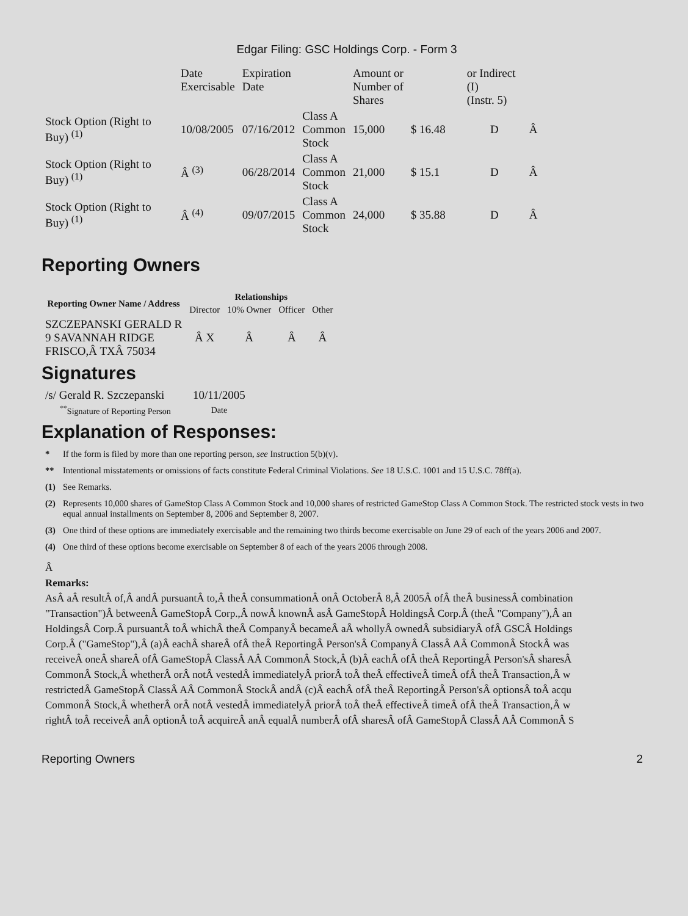Edgar Filing: GSC Holdings Corp. - Form 3
| | Date Exercisable | Expiration Date | | Amount or Number of Shares | | or Indirect (I) (Instr. 5) | |
| Stock Option (Right to Buy) <sup>(1)</sup> | 10/08/2005 | 07/16/2012 | Class A Common Stock | 15,000 | $ 16.48 | D | Â |
| Stock Option (Right to Buy) <sup>(1)</sup> | Â <sup>(3)</sup> | 06/28/2014 | Class A Common Stock | 21,000 | $ 15.1 | D | Â |
| Stock Option (Right to Buy) <sup>(1)</sup> | Â <sup>(4)</sup> | 09/07/2015 | Class A Common Stock | 24,000 | $ 35.88 | D | Â |
Reporting Owners
| Reporting Owner Name / Address | Relationships | | | |
| --- | --- | --- | --- | --- |
| | Director | 10% Owner | Officer | Other |
| SZCZEPANSKI GERALD R 9 SAVANNAH RIDGE FRISCO,Â TXÂ 75034 | Â X | Â | Â | Â |
Signatures
| /s/ Gerald R. Szczepanski | 10/11/2005 |
| <sup>**</sup> Signature of Reporting Person | Date |
Explanation of Responses:
| * | If the form is filed by more than one reporting person, see Instruction 5(b)(v). |
| ** | Intentional misstatements or omissions of facts constitute Federal Criminal Violations. See 18 U.S.C. 1001 and 15 U.S.C. 78ff(a). |
| (1) | See Remarks. |
| (2) | Represents 10,000 shares of GameStop Class A Common Stock and 10,000 shares of restricted GameStop Class A Common Stock. The restricted stock vests in two equal annual installments on September 8, 2006 and September 8, 2007. |
| (3) | One third of these options are immediately exercisable and the remaining two thirds become exercisable on June 29 of each of the years 2006 and 2007. |
| (4) | One third of these options become exercisable on September 8 of each of the years 2006 through 2008. |
Â
Remarks:
AsÂ aÂ resultÂ of,Â andÂ pursuantÂ to,Â theÂ consummationÂ onÂ OctoberÂ 8,Â 2005Â ofÂ theÂ businessÂ combination
"Transaction")Â betweenÂ GameStopÂ Corp.,Â nowÂ knownÂ asÂ GameStopÂ HoldingsÂ Corp.Â (theÂ "Company"),Â an
HoldingsÂ Corp.Â pursuantÂ toÂ whichÂ theÂ CompanyÂ becameÂ aÂ whollyÂ ownedÂ subsidiaryÂ ofÂ GSCÂ Holdings
Corp.Â ("GameStop"),Â (a)Â eachÂ shareÂ ofÂ theÂ ReportingÂ Person'sÂ CompanyÂ ClassÂ AÂ CommonÂ StockÂ was
receiveÂ oneÂ shareÂ ofÂ GameStopÂ ClassÂ AÂ CommonÂ Stock,Â (b)Â eachÂ ofÂ theÂ ReportingÂ Person'sÂ sharesÂ
CommonÂ Stock,Â whetherÂ orÂ notÂ vestedÂ immediatelyÂ priorÂ toÂ theÂ effectiveÂ timeÂ ofÂ theÂ Transaction,Â w
restrictedÂ GameStopÂ ClassÂ AÂ CommonÂ StockÂ andÂ (c)Â eachÂ ofÂ theÂ ReportingÂ Person'sÂ optionsÂ toÂ acqu
CommonÂ Stock,Â whetherÂ orÂ notÂ vestedÂ immediatelyÂ priorÂ toÂ theÂ effectiveÂ timeÂ ofÂ theÂ Transaction,Â w
rightÂ toÂ receiveÂ anÂ optionÂ toÂ acquireÂ anÂ equalÂ numberÂ ofÂ sharesÂ ofÂ GameStopÂ ClassÂ AÂ CommonÂ S
Reporting Owners 2